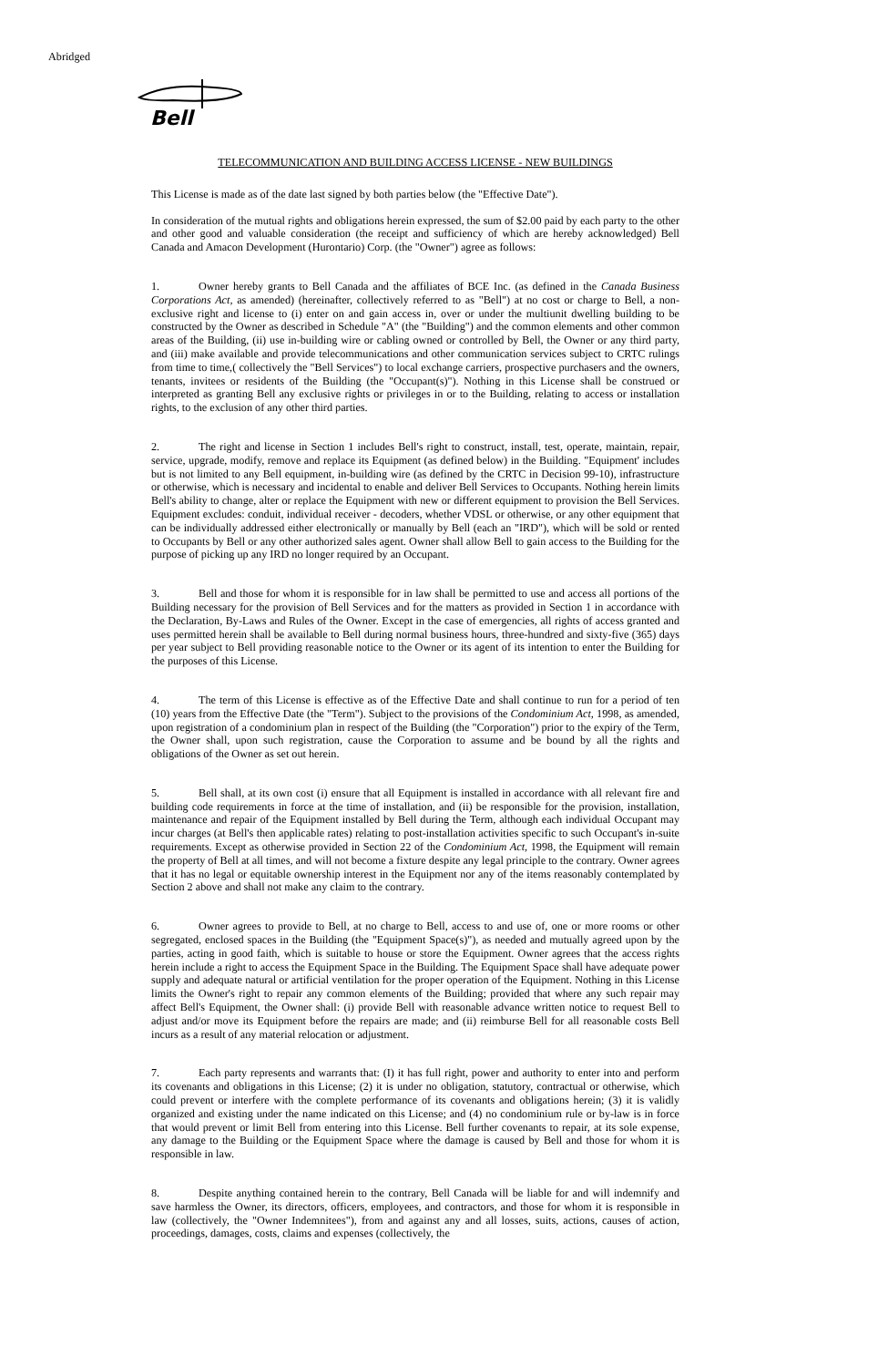Abridged
Bell
TELECOMMUNICATION AND BUILDING ACCESS LICENSE - NEW BUILDINGS
This License is made as of the date last signed by both parties below (the "Effective Date").
In consideration of the mutual rights and obligations herein expressed, the sum of $2.00 paid by each party to the other and other good and valuable consideration (the receipt and sufficiency of which are hereby acknowledged) Bell Canada and Amacon Development (Hurontario) Corp. (the "Owner") agree as follows:
1. Owner hereby grants to Bell Canada and the affiliates of BCE Inc. (as defined in the Canada Business Corporations Act, as amended) (hereinafter, collectively referred to as "Bell") at no cost or charge to Bell, a non-exclusive right and license to (i) enter on and gain access in, over or under the multiunit dwelling building to be constructed by the Owner as described in Schedule "A" (the "Building") and the common elements and other common areas of the Building, (ii) use in-building wire or cabling owned or controlled by Bell, the Owner or any third party, and (iii) make available and provide telecommunications and other communication services subject to CRTC rulings from time to time,( collectively the "Bell Services") to local exchange carriers, prospective purchasers and the owners, tenants, invitees or residents of the Building (the "Occupant(s)"). Nothing in this License shall be construed or interpreted as granting Bell any exclusive rights or privileges in or to the Building, relating to access or installation rights, to the exclusion of any other third parties.
2. The right and license in Section 1 includes Bell's right to construct, install, test, operate, maintain, repair, service, upgrade, modify, remove and replace its Equipment (as defined below) in the Building. "Equipment' includes but is not limited to any Bell equipment, in-building wire (as defined by the CRTC in Decision 99-10), infrastructure or otherwise, which is necessary and incidental to enable and deliver Bell Services to Occupants. Nothing herein limits Bell's ability to change, alter or replace the Equipment with new or different equipment to provision the Bell Services. Equipment excludes: conduit, individual receiver - decoders, whether VDSL or otherwise, or any other equipment that can be individually addressed either electronically or manually by Bell (each an "IRD"), which will be sold or rented to Occupants by Bell or any other authorized sales agent. Owner shall allow Bell to gain access to the Building for the purpose of picking up any IRD no longer required by an Occupant.
3. Bell and those for whom it is responsible for in law shall be permitted to use and access all portions of the Building necessary for the provision of Bell Services and for the matters as provided in Section 1 in accordance with the Declaration, By-Laws and Rules of the Owner. Except in the case of emergencies, all rights of access granted and uses permitted herein shall be available to Bell during normal business hours, three-hundred and sixty-five (365) days per year subject to Bell providing reasonable notice to the Owner or its agent of its intention to enter the Building for the purposes of this License.
4. The term of this License is effective as of the Effective Date and shall continue to run for a period of ten (10) years from the Effective Date (the "Term"). Subject to the provisions of the Condominium Act, 1998, as amended, upon registration of a condominium plan in respect of the Building (the "Corporation") prior to the expiry of the Term, the Owner shall, upon such registration, cause the Corporation to assume and be bound by all the rights and obligations of the Owner as set out herein.
5. Bell shall, at its own cost (i) ensure that all Equipment is installed in accordance with all relevant fire and building code requirements in force at the time of installation, and (ii) be responsible for the provision, installation, maintenance and repair of the Equipment installed by Bell during the Term, although each individual Occupant may incur charges (at Bell's then applicable rates) relating to post-installation activities specific to such Occupant's in-suite requirements. Except as otherwise provided in Section 22 of the Condominium Act, 1998, the Equipment will remain the property of Bell at all times, and will not become a fixture despite any legal principle to the contrary. Owner agrees that it has no legal or equitable ownership interest in the Equipment nor any of the items reasonably contemplated by Section 2 above and shall not make any claim to the contrary.
6. Owner agrees to provide to Bell, at no charge to Bell, access to and use of, one or more rooms or other segregated, enclosed spaces in the Building (the "Equipment Space(s)"), as needed and mutually agreed upon by the parties, acting in good faith, which is suitable to house or store the Equipment. Owner agrees that the access rights herein include a right to access the Equipment Space in the Building. The Equipment Space shall have adequate power supply and adequate natural or artificial ventilation for the proper operation of the Equipment. Nothing in this License limits the Owner's right to repair any common elements of the Building; provided that where any such repair may affect Bell's Equipment, the Owner shall: (i) provide Bell with reasonable advance written notice to request Bell to adjust and/or move its Equipment before the repairs are made; and (ii) reimburse Bell for all reasonable costs Bell incurs as a result of any material relocation or adjustment.
7. Each party represents and warrants that: (I) it has full right, power and authority to enter into and perform its covenants and obligations in this License; (2) it is under no obligation, statutory, contractual or otherwise, which could prevent or interfere with the complete performance of its covenants and obligations herein; (3) it is validly organized and existing under the name indicated on this License; and (4) no condominium rule or by-law is in force that would prevent or limit Bell from entering into this License. Bell further covenants to repair, at its sole expense, any damage to the Building or the Equipment Space where the damage is caused by Bell and those for whom it is responsible in law.
8. Despite anything contained herein to the contrary, Bell Canada will be liable for and will indemnify and save harmless the Owner, its directors, officers, employees, and contractors, and those for whom it is responsible in law (collectively, the "Owner Indemnitees"), from and against any and all losses, suits, actions, causes of action, proceedings, damages, costs, claims and expenses (collectively, the